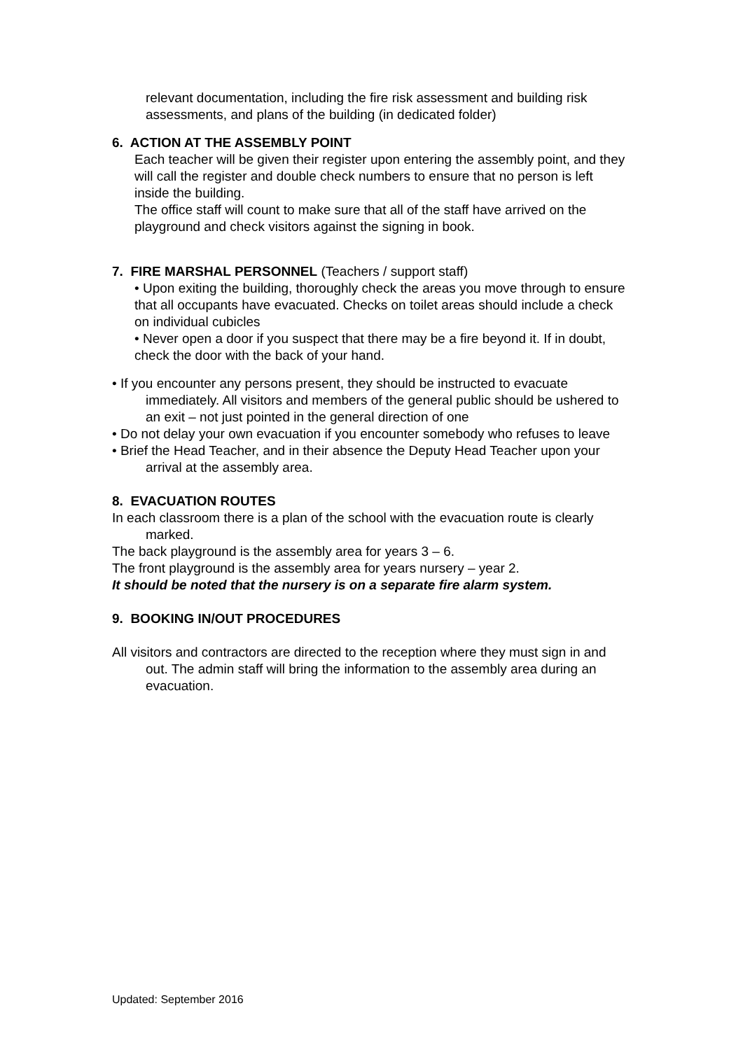relevant documentation, including the fire risk assessment and building risk assessments, and plans of the building (in dedicated folder)
6. ACTION AT THE ASSEMBLY POINT
Each teacher will be given their register upon entering the assembly point, and they will call the register and double check numbers to ensure that no person is left inside the building.
The office staff will count to make sure that all of the staff have arrived on the playground and check visitors against the signing in book.
7. FIRE MARSHAL PERSONNEL (Teachers / support staff)
• Upon exiting the building, thoroughly check the areas you move through to ensure that all occupants have evacuated. Checks on toilet areas should include a check on individual cubicles
• Never open a door if you suspect that there may be a fire beyond it. If in doubt, check the door with the back of your hand.
• If you encounter any persons present, they should be instructed to evacuate immediately. All visitors and members of the general public should be ushered to an exit – not just pointed in the general direction of one
• Do not delay your own evacuation if you encounter somebody who refuses to leave
• Brief the Head Teacher, and in their absence the Deputy Head Teacher upon your arrival at the assembly area.
8. EVACUATION ROUTES
In each classroom there is a plan of the school with the evacuation route is clearly marked.
The back playground is the assembly area for years 3 – 6.
The front playground is the assembly area for years nursery – year 2.
It should be noted that the nursery is on a separate fire alarm system.
9. BOOKING IN/OUT PROCEDURES
All visitors and contractors are directed to the reception where they must sign in and out. The admin staff will bring the information to the assembly area during an evacuation.
Updated: September 2016